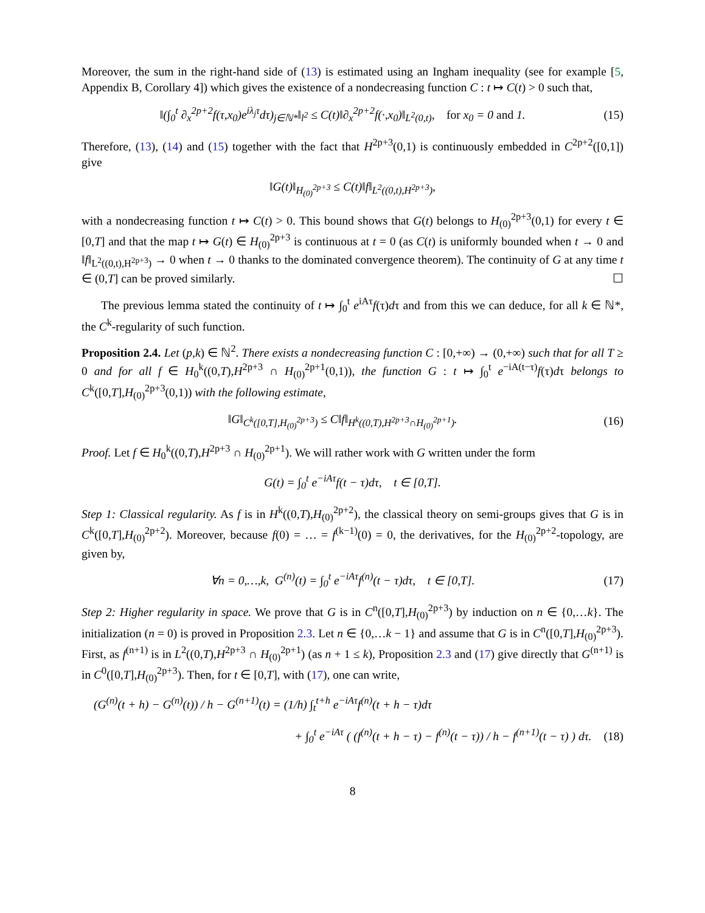Moreover, the sum in the right-hand side of (13) is estimated using an Ingham inequality (see for example [5, Appendix B, Corollary 4]) which gives the existence of a nondecreasing function C : t ↦ C(t) > 0 such that,
‖(∫<sub>0</sub><sup>t</sup> ∂<sub>x</sub><sup>2p+2</sup>f(τ,x<sub>0</sub>)e<sup>iλ<sub>j</sub>τ</sup>dτ)<sub>j∈ℕ*</sub>‖<sub>l<sup>2</sup></sub> ≤ C(t)‖∂<sub>x</sub><sup>2p+2</sup>f(·,x<sub>0</sub>)‖<sub>L<sup>2</sup>(0,t)</sub>, for x<sub>0</sub> = 0 and 1. (15)
Therefore, (13), (14) and (15) together with the fact that H<sup>2p+3</sup>(0,1) is continuously embedded in C<sup>2p+2</sup>([0,1]) give
‖G(t)‖<sub>H<sub>(0)</sub><sup>2p+3</sup></sub> ≤ C(t)‖f‖<sub>L<sup>2</sup>((0,t),H<sup>2p+3</sup>)</sub>,
with a nondecreasing function t ↦ C(t) > 0. This bound shows that G(t) belongs to H<sub>(0)</sub><sup>2p+3</sup>(0,1) for every t ∈ [0,T] and that the map t ↦ G(t) ∈ H<sub>(0)</sub><sup>2p+3</sup> is continuous at t = 0 (as C(t) is uniformly bounded when t → 0 and ‖f‖<sub>L<sup>2</sup>((0,t),H<sup>2p+3</sup>)</sub> → 0 when t → 0 thanks to the dominated convergence theorem). The continuity of G at any time t ∈ (0,T] can be proved similarly. ☐
The previous lemma stated the continuity of t ↦ ∫<sub>0</sub><sup>t</sup> e<sup>iAτ</sup>f(τ)dτ and from this we can deduce, for all k ∈ ℕ*, the C<sup>k</sup>-regularity of such function.
Proposition 2.4. Let (p,k) ∈ ℕ<sup>2</sup>. There exists a nondecreasing function C : [0,+∞) → (0,+∞) such that for all T ≥ 0 and for all f ∈ H<sub>0</sub><sup>k</sup>((0,T),H<sup>2p+3</sup> ∩ H<sub>(0)</sub><sup>2p+1</sup>(0,1)), the function G : t ↦ ∫<sub>0</sub><sup>t</sup> e<sup>−iA(t−τ)</sup>f(τ)dτ belongs to C<sup>k</sup>([0,T],H<sub>(0)</sub><sup>2p+3</sup>(0,1)) with the following estimate,
‖G‖<sub>C<sup>k</sup>([0,T],H<sub>(0)</sub><sup>2p+3</sup>)</sub> ≤ C‖f‖<sub>H<sup>k</sup>((0,T),H<sup>2p+3</sup>∩H<sub>(0)</sub><sup>2p+1</sup>)</sub>. (16)
Proof. Let f ∈ H<sub>0</sub><sup>k</sup>((0,T),H<sup>2p+3</sup> ∩ H<sub>(0)</sub><sup>2p+1</sup>). We will rather work with G written under the form
G(t) = ∫<sub>0</sub><sup>t</sup> e<sup>−iAτ</sup>f(t − τ)dτ, t ∈ [0,T].
Step 1: Classical regularity. As f is in H<sup>k</sup>((0,T),H<sub>(0)</sub><sup>2p+2</sup>), the classical theory on semi-groups gives that G is in C<sup>k</sup>([0,T],H<sub>(0)</sub><sup>2p+2</sup>). Moreover, because f(0) = … = f<sup>(k−1)</sup>(0) = 0, the derivatives, for the H<sub>(0)</sub><sup>2p+2</sup>-topology, are given by,
∀n = 0,…,k, G<sup>(n)</sup>(t) = ∫<sub>0</sub><sup>t</sup> e<sup>−iAτ</sup>f<sup>(n)</sup>(t − τ)dτ, t ∈ [0,T]. (17)
Step 2: Higher regularity in space. We prove that G is in C<sup>n</sup>([0,T],H<sub>(0)</sub><sup>2p+3</sup>) by induction on n ∈ {0,…k}. The initialization (n = 0) is proved in Proposition 2.3. Let n ∈ {0,…k − 1} and assume that G is in C<sup>n</sup>([0,T],H<sub>(0)</sub><sup>2p+3</sup>). First, as f<sup>(n+1)</sup> is in L<sup>2</sup>((0,T),H<sup>2p+3</sup> ∩ H<sub>(0)</sub><sup>2p+1</sup>) (as n + 1 ≤ k), Proposition 2.3 and (17) give directly that G<sup>(n+1)</sup> is in C<sup>0</sup>([0,T],H<sub>(0)</sub><sup>2p+3</sup>). Then, for t ∈ [0,T], with (17), one can write,
(G<sup>(n)</sup>(t + h) − G<sup>(n)</sup>(t)) / h − G<sup>(n+1)</sup>(t) = (1/h) ∫<sub>t</sub><sup>t+h</sup> e<sup>−iAτ</sup>f<sup>(n)</sup>(t + h − τ)dτ
+ ∫<sub>0</sub><sup>t</sup> e<sup>−iAτ</sup> ( (f<sup>(n)</sup>(t + h − τ) − f<sup>(n)</sup>(t − τ)) / h − f<sup>(n+1)</sup>(t − τ) ) dτ. (18)
8